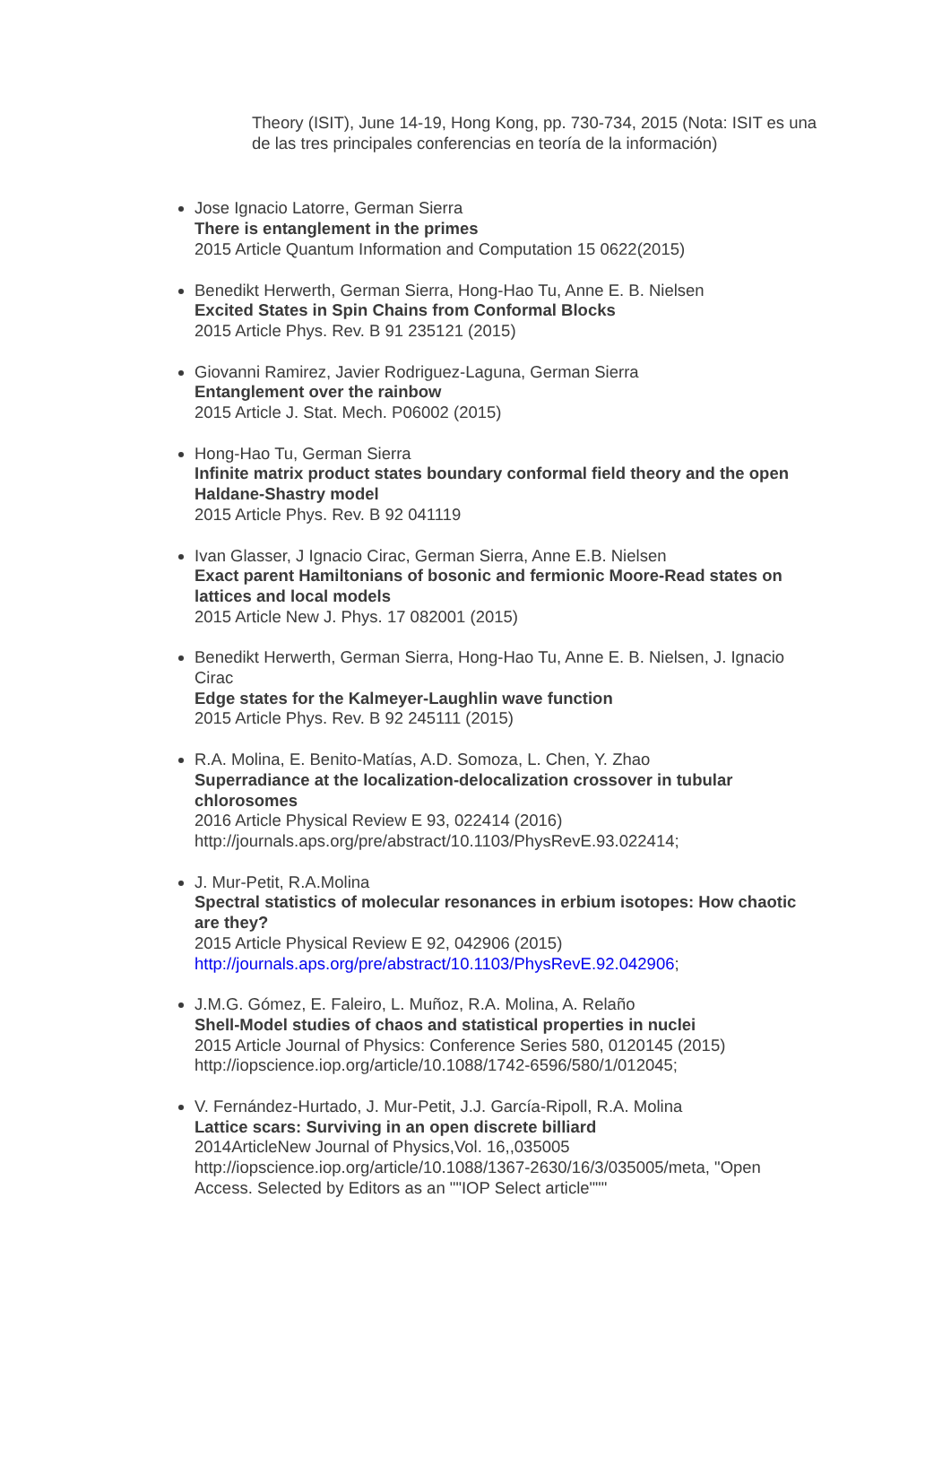Theory (ISIT), June 14-19, Hong Kong, pp. 730-734, 2015 (Nota: ISIT es una de las tres principales conferencias en teoría de la información)
Jose Ignacio Latorre, German Sierra
There is entanglement in the primes
2015 Article Quantum Information and Computation 15 0622(2015)
Benedikt Herwerth, German Sierra, Hong-Hao Tu, Anne E. B. Nielsen
Excited States in Spin Chains from Conformal Blocks
2015 Article Phys. Rev. B 91 235121 (2015)
Giovanni Ramirez, Javier Rodriguez-Laguna, German Sierra
Entanglement over the rainbow
2015 Article J. Stat. Mech. P06002 (2015)
Hong-Hao Tu, German Sierra
Infinite matrix product states boundary conformal field theory and the open Haldane-Shastry model
2015 Article Phys. Rev. B 92 041119
Ivan Glasser, J Ignacio Cirac, German Sierra, Anne E.B. Nielsen
Exact parent Hamiltonians of bosonic and fermionic Moore-Read states on lattices and local models
2015 Article New J. Phys. 17 082001 (2015)
Benedikt Herwerth, German Sierra, Hong-Hao Tu, Anne E. B. Nielsen, J. Ignacio Cirac
Edge states for the Kalmeyer-Laughlin wave function
2015 Article Phys. Rev. B 92 245111 (2015)
R.A. Molina, E. Benito-Matías, A.D. Somoza, L. Chen, Y. Zhao
Superradiance at the localization-delocalization crossover in tubular chlorosomes
2016 Article Physical Review E 93, 022414 (2016)
http://journals.aps.org/pre/abstract/10.1103/PhysRevE.93.022414;
J. Mur-Petit, R.A.Molina
Spectral statistics of molecular resonances in erbium isotopes: How chaotic are they?
2015 Article Physical Review E 92, 042906 (2015)
http://journals.aps.org/pre/abstract/10.1103/PhysRevE.92.042906;
J.M.G. Gómez, E. Faleiro, L. Muñoz, R.A. Molina, A. Relaño
Shell-Model studies of chaos and statistical properties in nuclei
2015 Article Journal of Physics: Conference Series 580, 0120145 (2015)
http://iopscience.iop.org/article/10.1088/1742-6596/580/1/012045;
V. Fernández-Hurtado, J. Mur-Petit, J.J. García-Ripoll, R.A. Molina
Lattice scars: Surviving in an open discrete billiard
2014ArticleNew Journal of Physics,Vol. 16,,035005
http://iopscience.iop.org/article/10.1088/1367-2630/16/3/035005/meta, "Open Access. Selected by Editors as an ""IOP Select article"""